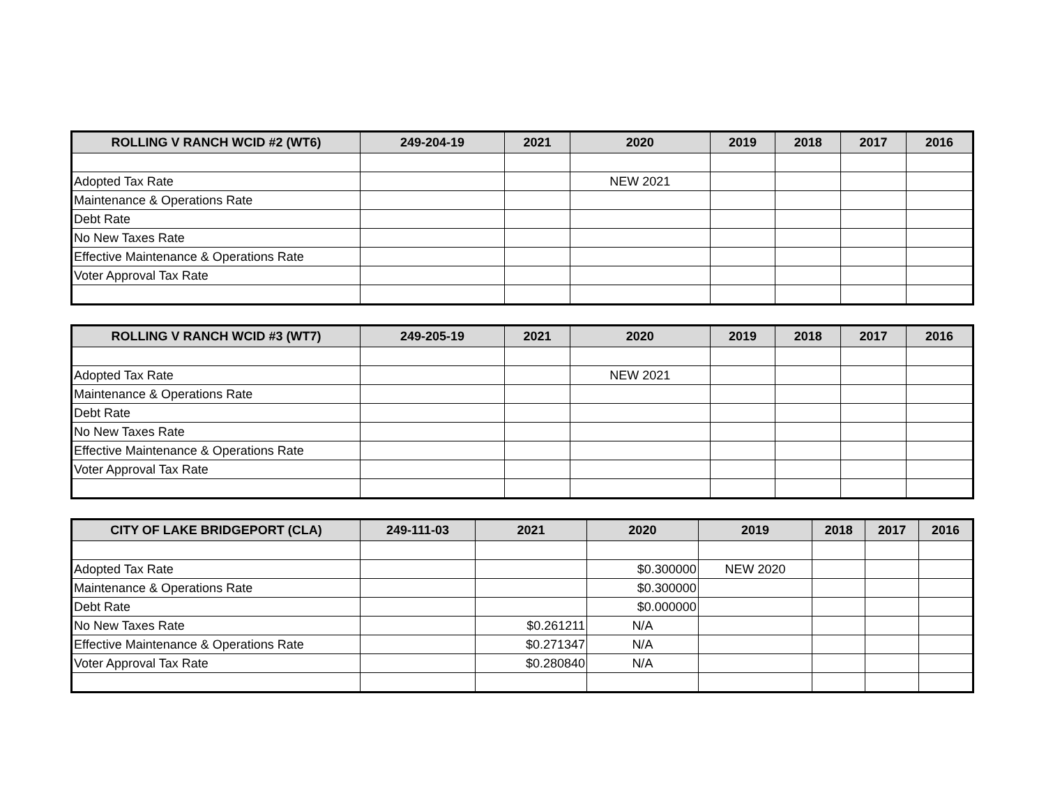| ROLLING V RANCH WCID #2 (WT6) | 249-204-19 | 2021 | 2020 | 2019 | 2018 | 2017 | 2016 |
| --- | --- | --- | --- | --- | --- | --- | --- |
| Adopted Tax Rate | | | NEW 2021 | | | | |
| Maintenance & Operations Rate | | | | | | | |
| Debt Rate | | | | | | | |
| No New Taxes Rate | | | | | | | |
| Effective Maintenance & Operations Rate | | | | | | | |
| Voter Approval Tax Rate | | | | | | | |
| ROLLING V RANCH WCID #3 (WT7) | 249-205-19 | 2021 | 2020 | 2019 | 2018 | 2017 | 2016 |
| --- | --- | --- | --- | --- | --- | --- | --- |
| Adopted Tax Rate | | | NEW 2021 | | | | |
| Maintenance & Operations Rate | | | | | | | |
| Debt Rate | | | | | | | |
| No New Taxes Rate | | | | | | | |
| Effective Maintenance & Operations Rate | | | | | | | |
| Voter Approval Tax Rate | | | | | | | |
| CITY OF LAKE BRIDGEPORT (CLA) | 249-111-03 | 2021 | 2020 | 2019 | 2018 | 2017 | 2016 |
| --- | --- | --- | --- | --- | --- | --- | --- |
| Adopted Tax Rate | | | $0.300000 | NEW 2020 | | | |
| Maintenance & Operations Rate | | | $0.300000 | | | | |
| Debt Rate | | | $0.000000 | | | | |
| No New Taxes Rate | | $0.261211 | N/A | | | | |
| Effective Maintenance & Operations Rate | | $0.271347 | N/A | | | | |
| Voter Approval Tax Rate | | $0.280840 | N/A | | | | |